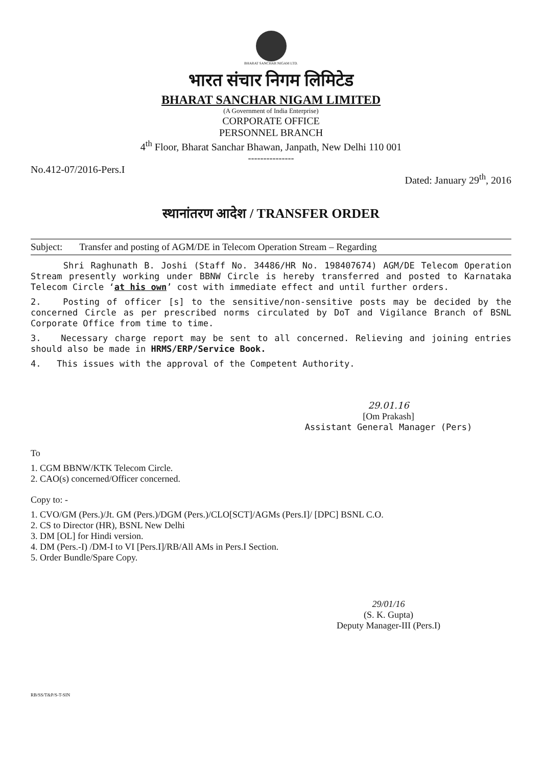BHARAT SANCHAR NIGAM LTD.
भारत संचार निगम लिमिटेड
BHARAT SANCHAR NIGAM LIMITED
(A Government of India Enterprise)
CORPORATE OFFICE
PERSONNEL BRANCH
4<sup>th</sup> Floor, Bharat Sanchar Bhawan, Janpath, New Delhi 110 001
---------------
No.412-07/2016-Pers.I Dated: January 29<sup>th</sup>, 2016
स्थानांतरण आदेश / TRANSFER ORDER
Subject: Transfer and posting of AGM/DE in Telecom Operation Stream – Regarding
Shri Raghunath B. Joshi (Staff No. 34486/HR No. 198407674) AGM/DE Telecom Operation Stream presently working under BBNW Circle is hereby transferred and posted to Karnataka Telecom Circle ‘at his own’ cost with immediate effect and until further orders.
2. Posting of officer [s] to the sensitive/non-sensitive posts may be decided by the concerned Circle as per prescribed norms circulated by DoT and Vigilance Branch of BSNL Corporate Office from time to time.
3. Necessary charge report may be sent to all concerned. Relieving and joining entries should also be made in HRMS/ERP/Service Book.
4. This issues with the approval of the Competent Authority.
29.01.16
[Om Prakash]
Assistant General Manager (Pers)
To
1. CGM BBNW/KTK Telecom Circle.
2. CAO(s) concerned/Officer concerned.
Copy to: -
1. CVO/GM (Pers.)/Jt. GM (Pers.)/DGM (Pers.)/CLO[SCT]/AGMs (Pers.I]/ [DPC] BSNL C.O.
2. CS to Director (HR), BSNL New Delhi
3. DM [OL] for Hindi version.
4. DM (Pers.-I) /DM-I to VI [Pers.I]/RB/All AMs in Pers.I Section.
5. Order Bundle/Spare Copy.
29/01/16
(S. K. Gupta)
Deputy Manager-III (Pers.I)
RB/SS/T&P/S-T-SIN